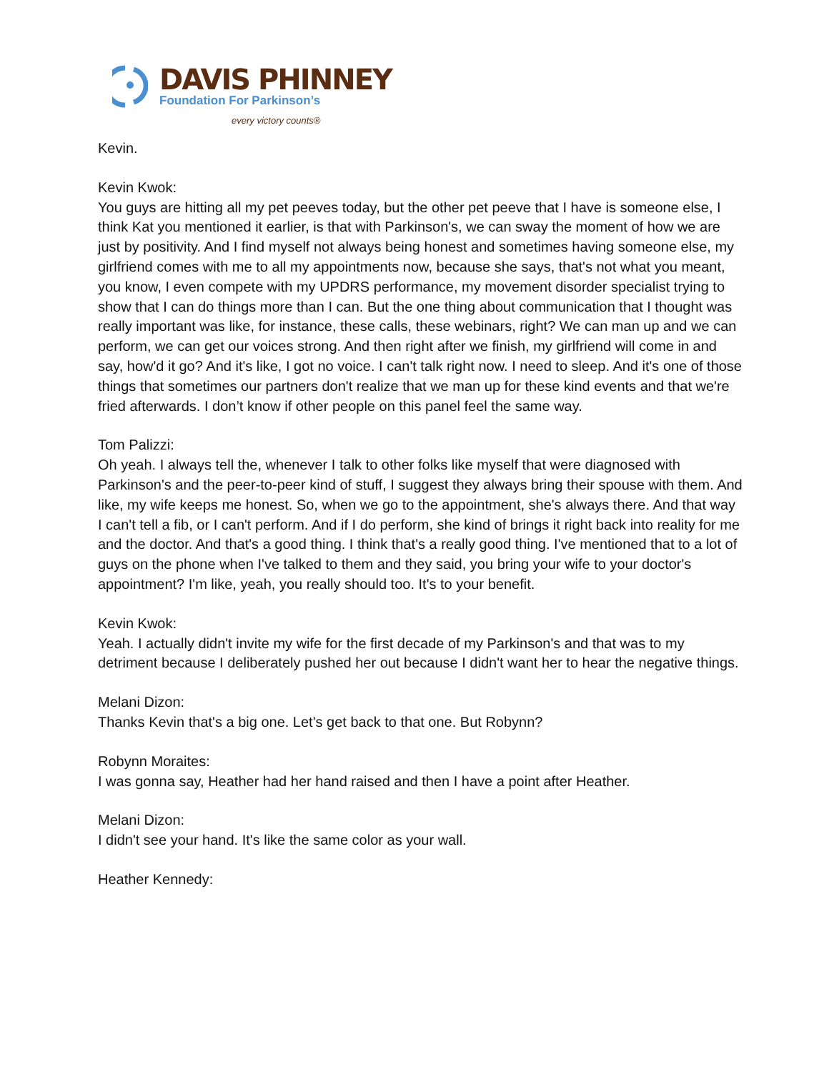DAVIS PHINNEY
Foundation For Parkinson’s
every victory counts®
Kevin.
Kevin Kwok:
You guys are hitting all my pet peeves today, but the other pet peeve that I have is someone else, I think Kat you mentioned it earlier, is that with Parkinson's, we can sway the moment of how we are just by positivity. And I find myself not always being honest and sometimes having someone else, my girlfriend comes with me to all my appointments now, because she says, that's not what you meant, you know, I even compete with my UPDRS performance, my movement disorder specialist trying to show that I can do things more than I can. But the one thing about communication that I thought was really important was like, for instance, these calls, these webinars, right? We can man up and we can perform, we can get our voices strong. And then right after we finish, my girlfriend will come in and say, how'd it go? And it's like, I got no voice. I can't talk right now. I need to sleep. And it's one of those things that sometimes our partners don't realize that we man up for these kind events and that we're fried afterwards. I don’t know if other people on this panel feel the same way.
Tom Palizzi:
Oh yeah. I always tell the, whenever I talk to other folks like myself that were diagnosed with Parkinson's and the peer-to-peer kind of stuff, I suggest they always bring their spouse with them. And like, my wife keeps me honest. So, when we go to the appointment, she's always there. And that way I can't tell a fib, or I can't perform. And if I do perform, she kind of brings it right back into reality for me and the doctor. And that's a good thing. I think that's a really good thing. I've mentioned that to a lot of guys on the phone when I've talked to them and they said, you bring your wife to your doctor's appointment? I'm like, yeah, you really should too. It's to your benefit.
Kevin Kwok:
Yeah. I actually didn't invite my wife for the first decade of my Parkinson's and that was to my detriment because I deliberately pushed her out because I didn't want her to hear the negative things.
Melani Dizon:
Thanks Kevin that's a big one. Let's get back to that one. But Robynn?
Robynn Moraites:
I was gonna say, Heather had her hand raised and then I have a point after Heather.
Melani Dizon:
I didn't see your hand. It's like the same color as your wall.
Heather Kennedy: